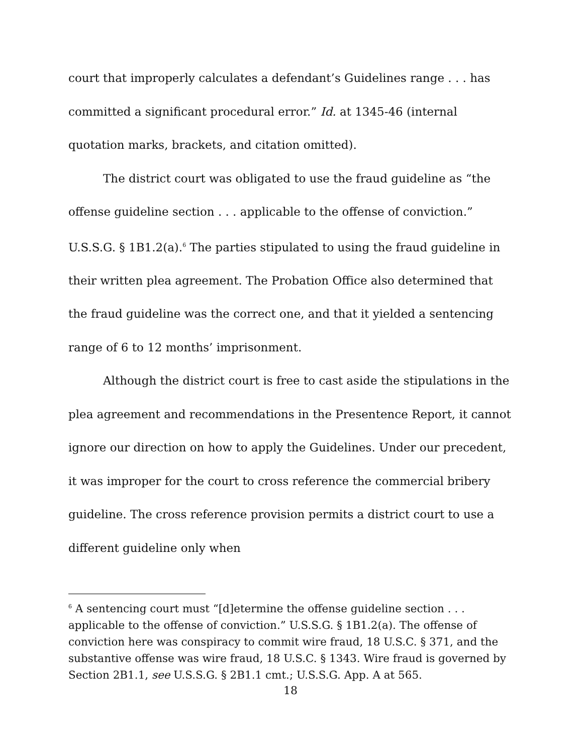court that improperly calculates a defendant’s Guidelines range . . . has committed a significant procedural error.” Id. at 1345-46 (internal quotation marks, brackets, and citation omitted).
The district court was obligated to use the fraud guideline as “the offense guideline section . . . applicable to the offense of conviction.” U.S.S.G. § 1B1.2(a).<sup>6</sup> The parties stipulated to using the fraud guideline in their written plea agreement. The Probation Office also determined that the fraud guideline was the correct one, and that it yielded a sentencing range of 6 to 12 months’ imprisonment.
Although the district court is free to cast aside the stipulations in the plea agreement and recommendations in the Presentence Report, it cannot ignore our direction on how to apply the Guidelines. Under our precedent, it was improper for the court to cross reference the commercial bribery guideline. The cross reference provision permits a district court to use a different guideline only when
<sup>6</sup> A sentencing court must “[d]etermine the offense guideline section . . . applicable to the offense of conviction.” U.S.S.G. § 1B1.2(a). The offense of conviction here was conspiracy to commit wire fraud, 18 U.S.C. § 371, and the substantive offense was wire fraud, 18 U.S.C. § 1343. Wire fraud is governed by Section 2B1.1, see U.S.S.G. § 2B1.1 cmt.; U.S.S.G. App. A at 565.
18